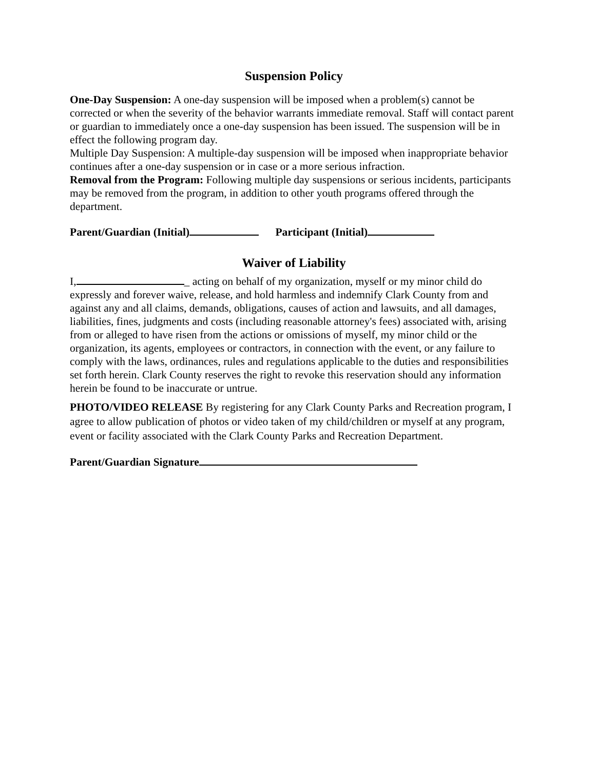Suspension Policy
One-Day Suspension: A one-day suspension will be imposed when a problem(s) cannot be corrected or when the severity of the behavior warrants immediate removal. Staff will contact parent or guardian to immediately once a one-day suspension has been issued. The suspension will be in effect the following program day.
Multiple Day Suspension: A multiple-day suspension will be imposed when inappropriate behavior continues after a one-day suspension or in case or a more serious infraction.
Removal from the Program: Following multiple day suspensions or serious incidents, participants may be removed from the program, in addition to other youth programs offered through the department.
Parent/Guardian (Initial) Participant (Initial)
Waiver of Liability
I, _ acting on behalf of my organization, myself or my minor child do expressly and forever waive, release, and hold harmless and indemnify Clark County from and against any and all claims, demands, obligations, causes of action and lawsuits, and all damages, liabilities, fines, judgments and costs (including reasonable attorney's fees) associated with, arising from or alleged to have risen from the actions or omissions of myself, my minor child or the organization, its agents, employees or contractors, in connection with the event, or any failure to comply with the laws, ordinances, rules and regulations applicable to the duties and responsibilities set forth herein. Clark County reserves the right to revoke this reservation should any information herein be found to be inaccurate or untrue.
PHOTO/VIDEO RELEASE By registering for any Clark County Parks and Recreation program, I agree to allow publication of photos or video taken of my child/children or myself at any program, event or facility associated with the Clark County Parks and Recreation Department.
Parent/Guardian Signature